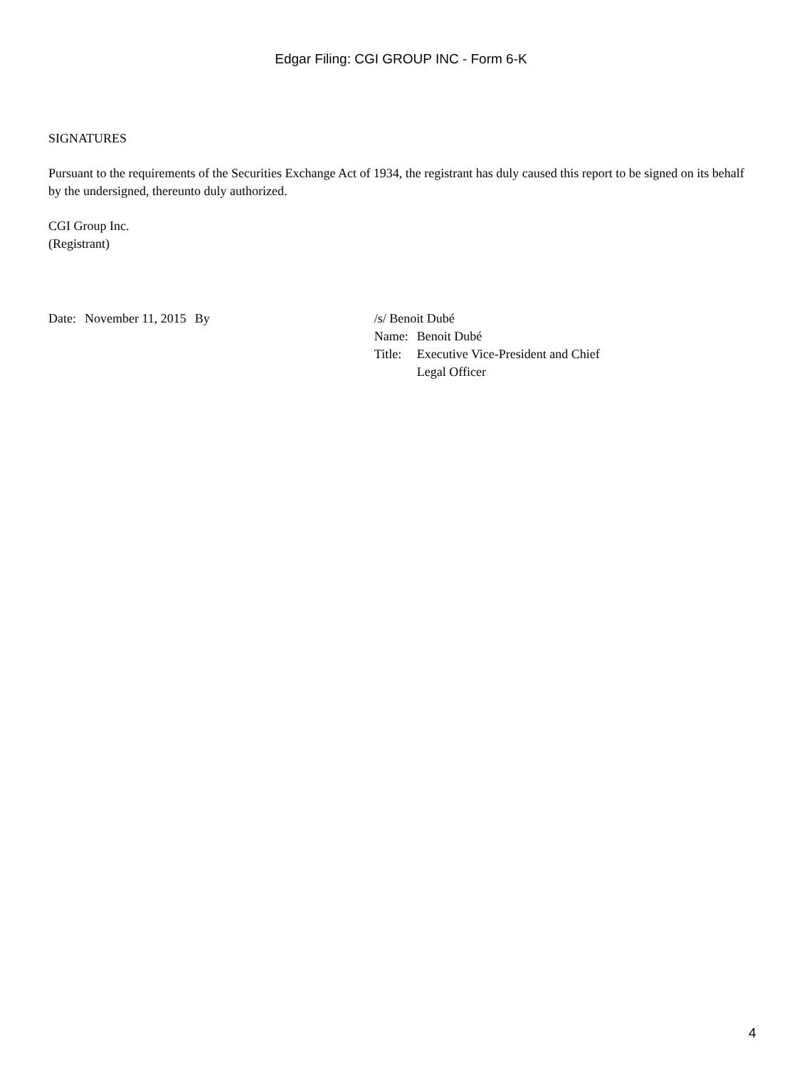Edgar Filing: CGI GROUP INC - Form 6-K
SIGNATURES
Pursuant to the requirements of the Securities Exchange Act of 1934, the registrant has duly caused this report to be signed on its behalf by the undersigned, thereunto duly authorized.
CGI Group Inc.
(Registrant)
| Date: | November 11, 2015 | By | /s/ Benoit Dubé | |
| | | | Name: | Benoit Dubé |
| | | | Title: | Executive Vice-President and Chief Legal Officer |
4